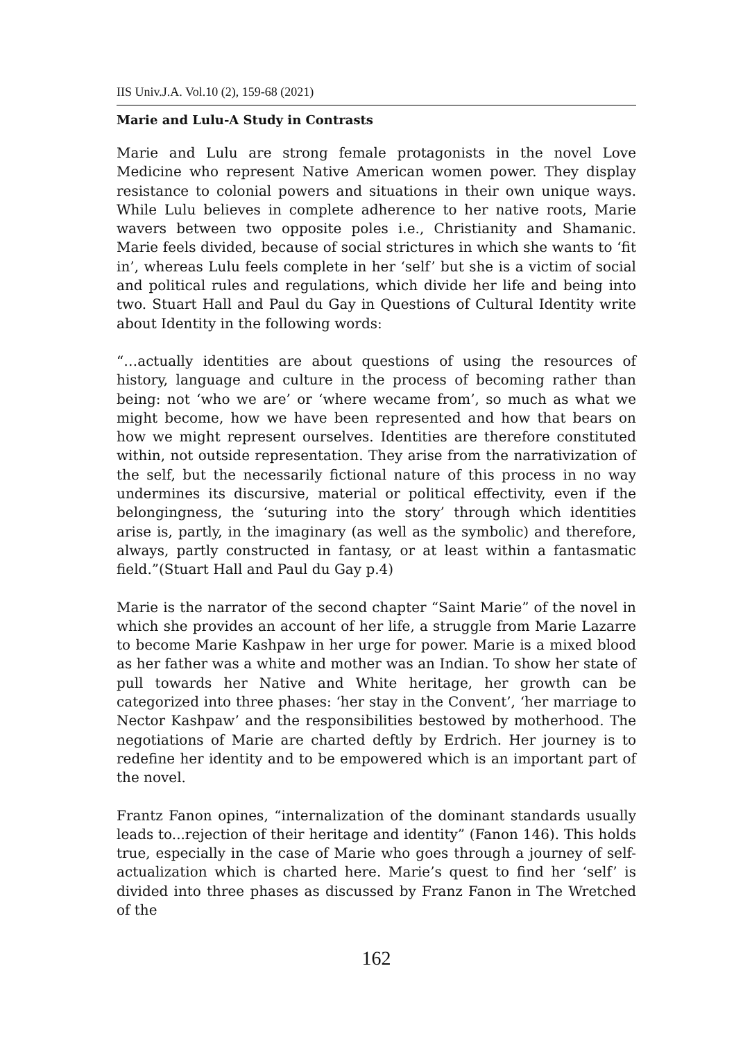IIS Univ.J.A. Vol.10 (2), 159-68 (2021)
Marie and Lulu-A Study in Contrasts
Marie and Lulu are strong female protagonists in the novel Love Medicine who represent Native American women power. They display resistance to colonial powers and situations in their own unique ways. While Lulu believes in complete adherence to her native roots, Marie wavers between two opposite poles i.e., Christianity and Shamanic. Marie feels divided, because of social strictures in which she wants to ‘fit in’, whereas Lulu feels complete in her ‘self’ but she is a victim of social and political rules and regulations, which divide her life and being into two. Stuart Hall and Paul du Gay in Questions of Cultural Identity write about Identity in the following words:
“…actually identities are about questions of using the resources of history, language and culture in the process of becoming rather than being: not ‘who we are’ or ‘where wecame from’, so much as what we might become, how we have been represented and how that bears on how we might represent ourselves. Identities are therefore constituted within, not outside representation. They arise from the narrativization of the self, but the necessarily fictional nature of this process in no way undermines its discursive, material or political effectivity, even if the belongingness, the ‘suturing into the story’ through which identities arise is, partly, in the imaginary (as well as the symbolic) and therefore, always, partly constructed in fantasy, or at least within a fantasmatic field.”(Stuart Hall and Paul du Gay p.4)
Marie is the narrator of the second chapter “Saint Marie” of the novel in which she provides an account of her life, a struggle from Marie Lazarre to become Marie Kashpaw in her urge for power. Marie is a mixed blood as her father was a white and mother was an Indian. To show her state of pull towards her Native and White heritage, her growth can be categorized into three phases: ‘her stay in the Convent’, ‘her marriage to Nector Kashpaw’ and the responsibilities bestowed by motherhood. The negotiations of Marie are charted deftly by Erdrich. Her journey is to redefine her identity and to be empowered which is an important part of the novel.
Frantz Fanon opines, “internalization of the dominant standards usually leads to...rejection of their heritage and identity” (Fanon 146). This holds true, especially in the case of Marie who goes through a journey of self-actualization which is charted here. Marie’s quest to find her ‘self’ is divided into three phases as discussed by Franz Fanon in The Wretched of the
162